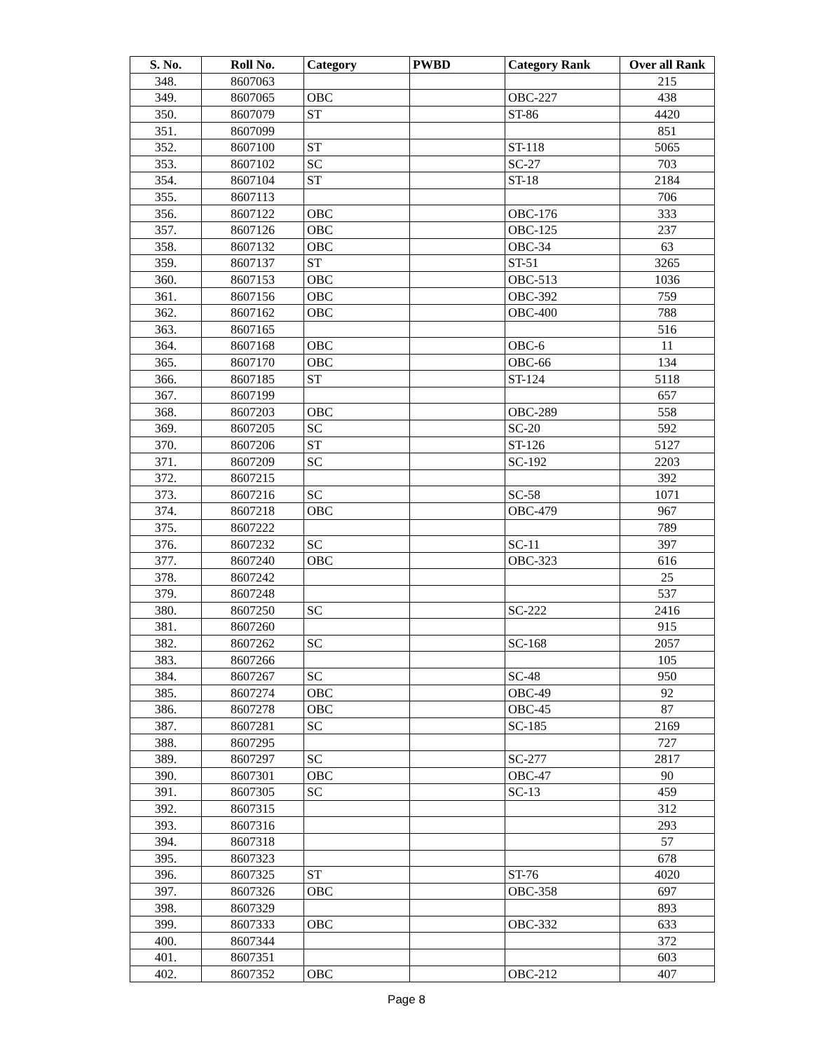| S. No. | Roll No. | Category | PWBD | Category Rank | Over all Rank |
| --- | --- | --- | --- | --- | --- |
| 348. | 8607063 | | | | 215 |
| 349. | 8607065 | OBC | | OBC-227 | 438 |
| 350. | 8607079 | ST | | ST-86 | 4420 |
| 351. | 8607099 | | | | 851 |
| 352. | 8607100 | ST | | ST-118 | 5065 |
| 353. | 8607102 | SC | | SC-27 | 703 |
| 354. | 8607104 | ST | | ST-18 | 2184 |
| 355. | 8607113 | | | | 706 |
| 356. | 8607122 | OBC | | OBC-176 | 333 |
| 357. | 8607126 | OBC | | OBC-125 | 237 |
| 358. | 8607132 | OBC | | OBC-34 | 63 |
| 359. | 8607137 | ST | | ST-51 | 3265 |
| 360. | 8607153 | OBC | | OBC-513 | 1036 |
| 361. | 8607156 | OBC | | OBC-392 | 759 |
| 362. | 8607162 | OBC | | OBC-400 | 788 |
| 363. | 8607165 | | | | 516 |
| 364. | 8607168 | OBC | | OBC-6 | 11 |
| 365. | 8607170 | OBC | | OBC-66 | 134 |
| 366. | 8607185 | ST | | ST-124 | 5118 |
| 367. | 8607199 | | | | 657 |
| 368. | 8607203 | OBC | | OBC-289 | 558 |
| 369. | 8607205 | SC | | SC-20 | 592 |
| 370. | 8607206 | ST | | ST-126 | 5127 |
| 371. | 8607209 | SC | | SC-192 | 2203 |
| 372. | 8607215 | | | | 392 |
| 373. | 8607216 | SC | | SC-58 | 1071 |
| 374. | 8607218 | OBC | | OBC-479 | 967 |
| 375. | 8607222 | | | | 789 |
| 376. | 8607232 | SC | | SC-11 | 397 |
| 377. | 8607240 | OBC | | OBC-323 | 616 |
| 378. | 8607242 | | | | 25 |
| 379. | 8607248 | | | | 537 |
| 380. | 8607250 | SC | | SC-222 | 2416 |
| 381. | 8607260 | | | | 915 |
| 382. | 8607262 | SC | | SC-168 | 2057 |
| 383. | 8607266 | | | | 105 |
| 384. | 8607267 | SC | | SC-48 | 950 |
| 385. | 8607274 | OBC | | OBC-49 | 92 |
| 386. | 8607278 | OBC | | OBC-45 | 87 |
| 387. | 8607281 | SC | | SC-185 | 2169 |
| 388. | 8607295 | | | | 727 |
| 389. | 8607297 | SC | | SC-277 | 2817 |
| 390. | 8607301 | OBC | | OBC-47 | 90 |
| 391. | 8607305 | SC | | SC-13 | 459 |
| 392. | 8607315 | | | | 312 |
| 393. | 8607316 | | | | 293 |
| 394. | 8607318 | | | | 57 |
| 395. | 8607323 | | | | 678 |
| 396. | 8607325 | ST | | ST-76 | 4020 |
| 397. | 8607326 | OBC | | OBC-358 | 697 |
| 398. | 8607329 | | | | 893 |
| 399. | 8607333 | OBC | | OBC-332 | 633 |
| 400. | 8607344 | | | | 372 |
| 401. | 8607351 | | | | 603 |
| 402. | 8607352 | OBC | | OBC-212 | 407 |
Page 8